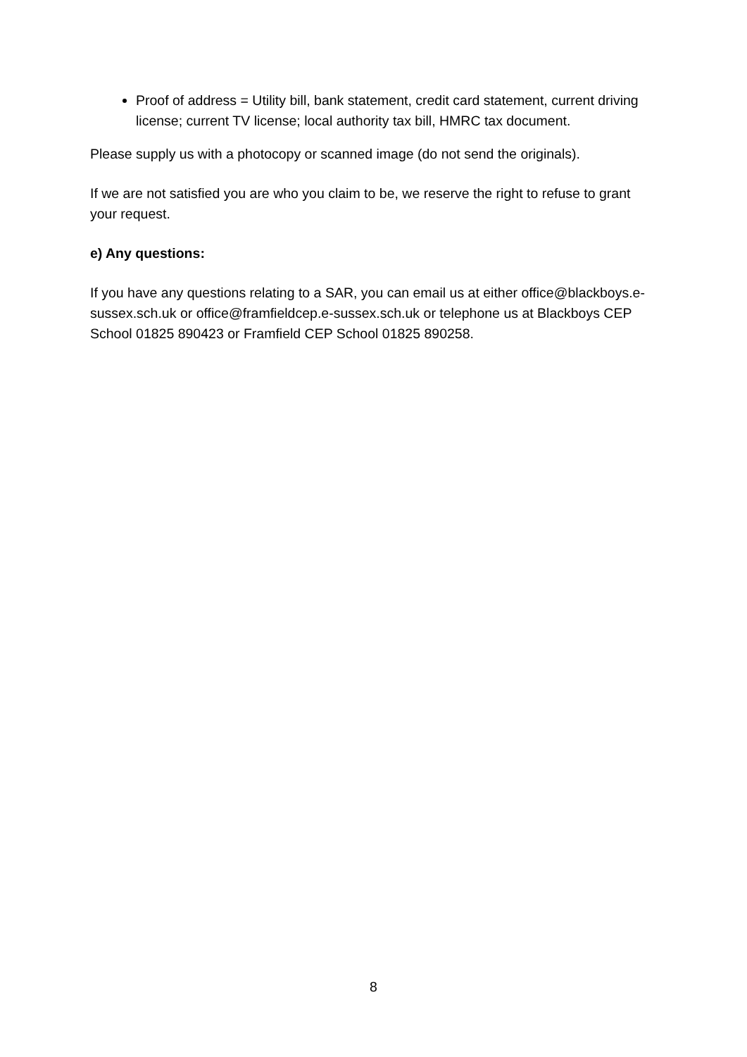Proof of address = Utility bill, bank statement, credit card statement, current driving license; current TV license; local authority tax bill, HMRC tax document.
Please supply us with a photocopy or scanned image (do not send the originals).
If we are not satisfied you are who you claim to be, we reserve the right to refuse to grant your request.
e) Any questions:
If you have any questions relating to a SAR, you can email us at either office@blackboys.e-sussex.sch.uk or office@framfieldcep.e-sussex.sch.uk or telephone us at Blackboys CEP School 01825 890423 or Framfield CEP School 01825 890258.
8